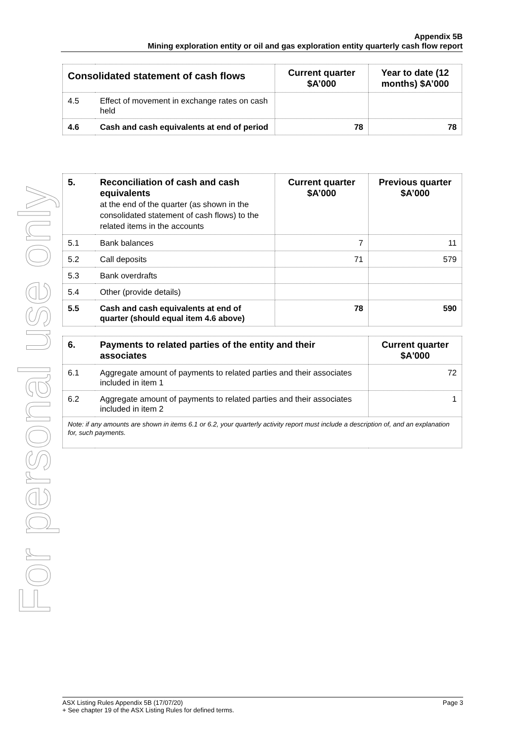For personal use only
Appendix 5B
Mining exploration entity or oil and gas exploration entity quarterly cash flow report
| Consolidated statement of cash flows | | Current quarter $A’000 | Year to date (12 months) $A’000 |
| --- | --- | --- | --- |
| 4.5 | Effect of movement in exchange rates on cash held | | |
| 4.6 | Cash and cash equivalents at end of period | 78 | 78 |
| 5. | Reconciliation of cash and cash equivalents at the end of the quarter (as shown in the consolidated statement of cash flows) to the related items in the accounts | Current quarter $A’000 | Previous quarter $A’000 |
| --- | --- | --- | --- |
| 5.1 | Bank balances | 7 | 11 |
| 5.2 | Call deposits | 71 | 579 |
| 5.3 | Bank overdrafts | | |
| 5.4 | Other (provide details) | | |
| 5.5 | Cash and cash equivalents at end of quarter (should equal item 4.6 above) | 78 | 590 |
| 6. | Payments to related parties of the entity and their associates | Current quarter $A'000 |
| --- | --- | --- |
| 6.1 | Aggregate amount of payments to related parties and their associates included in item 1 | 72 |
| 6.2 | Aggregate amount of payments to related parties and their associates included in item 2 | 1 |
| Note: if any amounts are shown in items 6.1 or 6.2, your quarterly activity report must include a description of, and an explanation for, such payments. | | |
ASX Listing Rules Appendix 5B (17/07/20) Page 3
+ See chapter 19 of the ASX Listing Rules for defined terms.